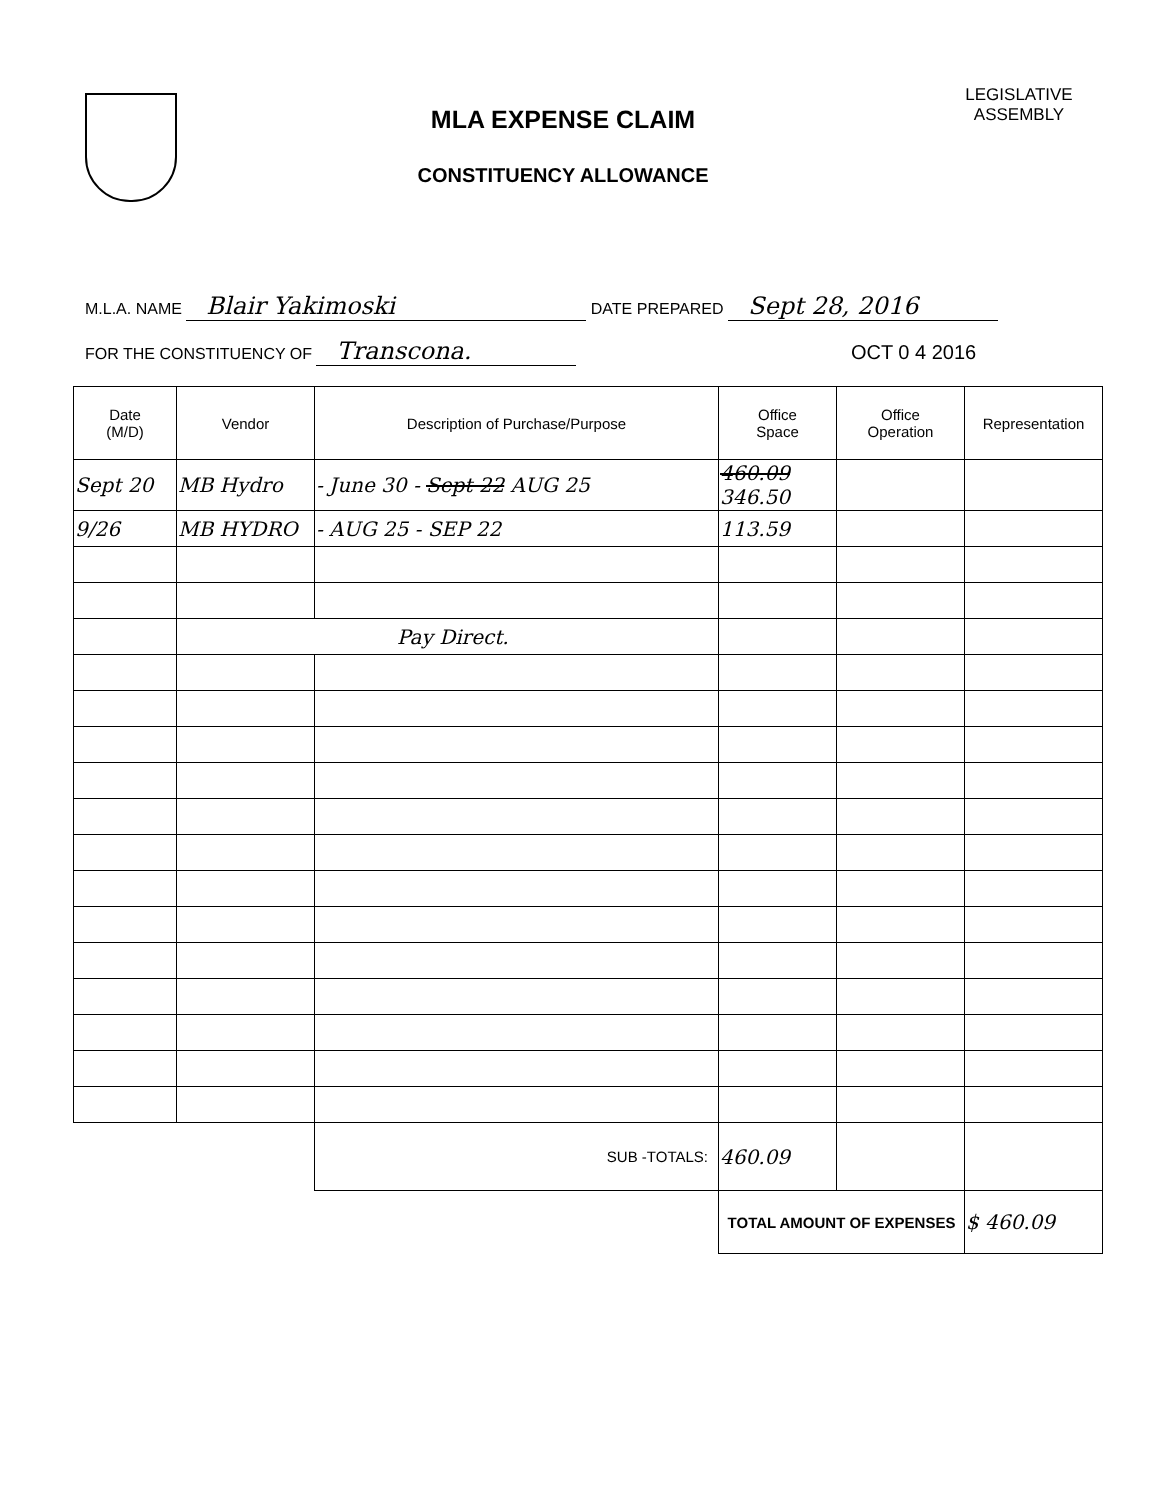MLA EXPENSE CLAIM
CONSTITUENCY ALLOWANCE
LEGISLATIVE
ASSEMBLY
M.L.A. NAME Blair Yakimoski DATE PREPARED Sept 28, 2016
FOR THE CONSTITUENCY OF Transcona. OCT 0 4 2016
| Date (M/D) | Vendor | Description of Purchase/Purpose | Office Space | Office Operation | Representation |
| --- | --- | --- | --- | --- | --- |
| Sept 20 | MB Hydro | - June 30 - Sept 22 AUG 25 | 460.09 346.50 | | |
| 9/26 | MB HYDRO | - AUG 25 - SEP 22 | 113.59 | | |
| | Pay Direct. | | | | |
| | | SUB -TOTALS: | 460.09 | | |
| | | | TOTAL AMOUNT OF EXPENSES | | $ 460.09 |